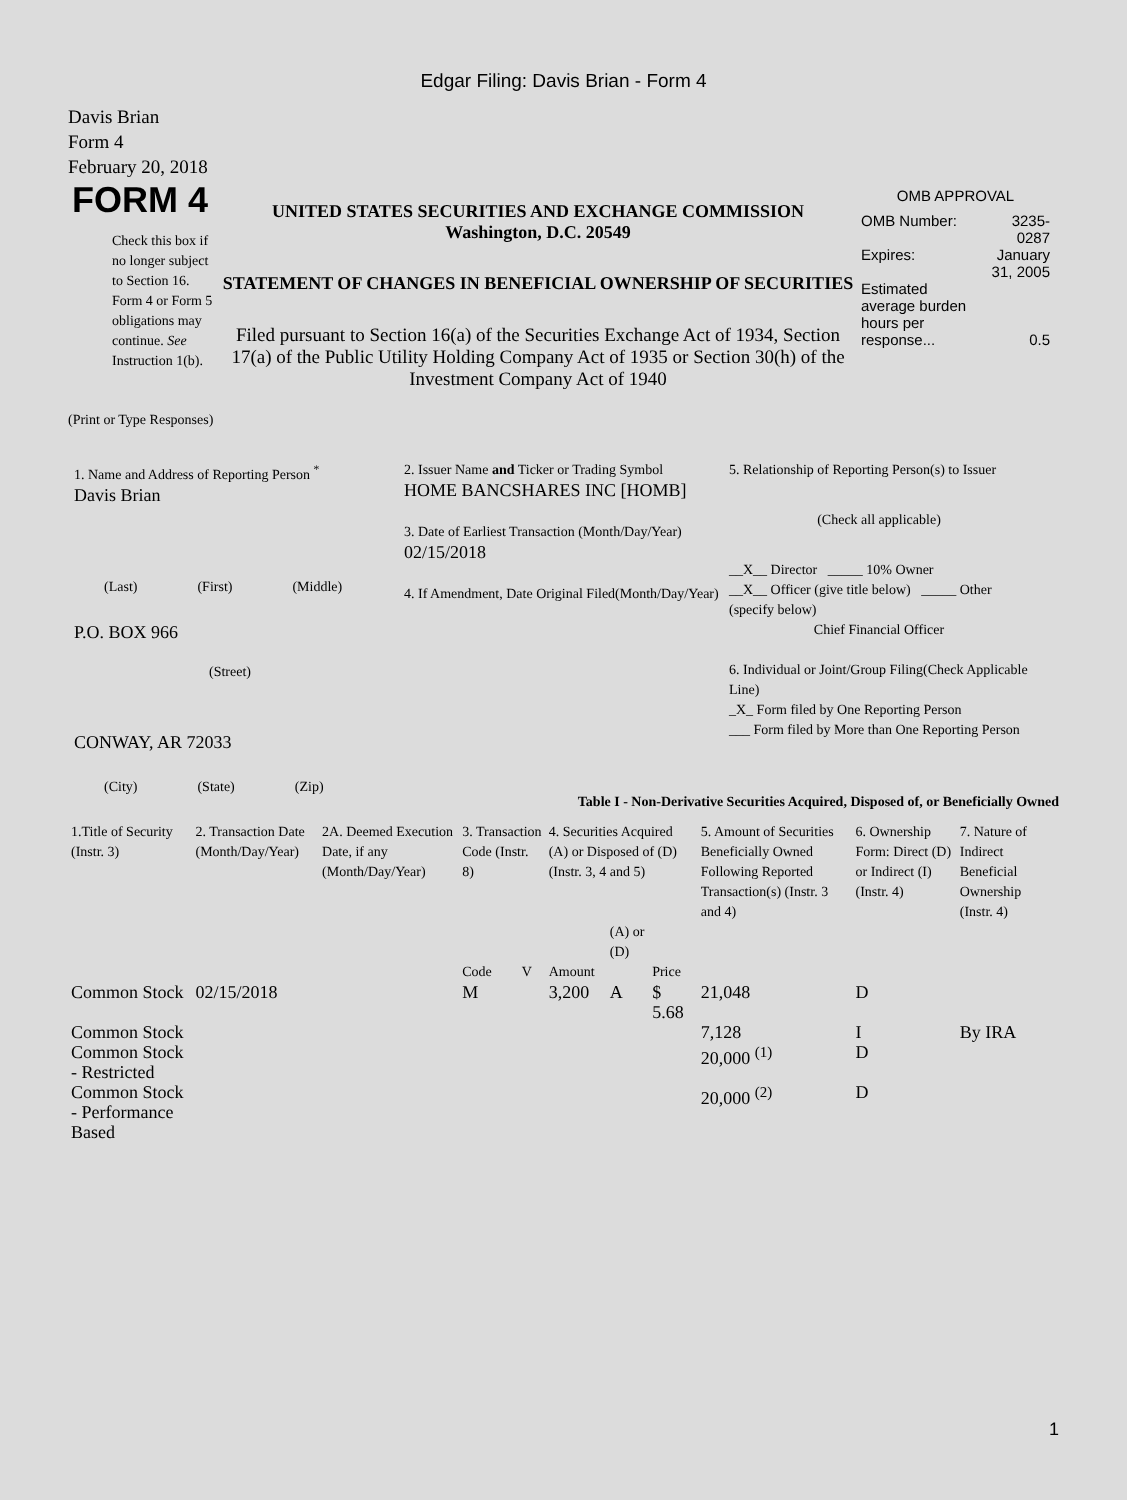Edgar Filing: Davis Brian - Form 4
Davis Brian
Form 4
February 20, 2018
FORM 4
Check this box if no longer subject to Section 16. Form 4 or Form 5 obligations may continue. See Instruction 1(b).
UNITED STATES SECURITIES AND EXCHANGE COMMISSION
Washington, D.C. 20549
STATEMENT OF CHANGES IN BENEFICIAL OWNERSHIP OF SECURITIES
Filed pursuant to Section 16(a) of the Securities Exchange Act of 1934, Section 17(a) of the Public Utility Holding Company Act of 1935 or Section 30(h) of the Investment Company Act of 1940
OMB APPROVAL
| OMB Number: | 3235-0287 |
| Expires: | January 31, 2005 |
| Estimated average burden hours per response... | 0.5 |
(Print or Type Responses)
1. Name and Address of Reporting Person <sup>*</sup>
Davis Brian
(Last) (First) (Middle)
P.O. BOX 966
(Street)
CONWAY, AR 72033
(City) (State) (Zip)
2. Issuer Name and Ticker or Trading Symbol
HOME BANCSHARES INC [HOMB]
3. Date of Earliest Transaction (Month/Day/Year)
02/15/2018
4. If Amendment, Date Original Filed(Month/Day/Year)
5. Relationship of Reporting Person(s) to Issuer
(Check all applicable)
__X__ Director _____ 10% Owner
__X__ Officer (give title below) _____ Other (specify below)
Chief Financial Officer
6. Individual or Joint/Group Filing(Check Applicable Line)
_X_ Form filed by One Reporting Person
___ Form filed by More than One Reporting Person
Table I - Non-Derivative Securities Acquired, Disposed of, or Beneficially Owned
| 1.Title of Security (Instr. 3) | 2. Transaction Date (Month/Day/Year) | 2A. Deemed Execution Date, if any (Month/Day/Year) | 3. Transaction Code (Instr. 8) | | 4. Securities Acquired (A) or Disposed of (D) (Instr. 3, 4 and 5) | | | 5. Amount of Securities Beneficially Owned Following Reported Transaction(s) (Instr. 3 and 4) | 6. Ownership Form: Direct (D) or Indirect (I) (Instr. 4) | 7. Nature of Indirect Beneficial Ownership (Instr. 4) |
| --- | --- | --- | --- | --- | --- | --- | --- | --- | --- | --- |
| | | | Code | V | Amount | (A) or (D) | Price | | | |
| Common Stock | 02/15/2018 | | M | | 3,200 | A | $ 5.68 | 21,048 | D | |
| Common Stock | | | | | | | | 7,128 | I | By IRA |
| Common Stock - Restricted | | | | | | | | 20,000 <sup>(1)</sup> | D | |
| Common Stock - Performance Based | | | | | | | | 20,000 <sup>(2)</sup> | D | |
1